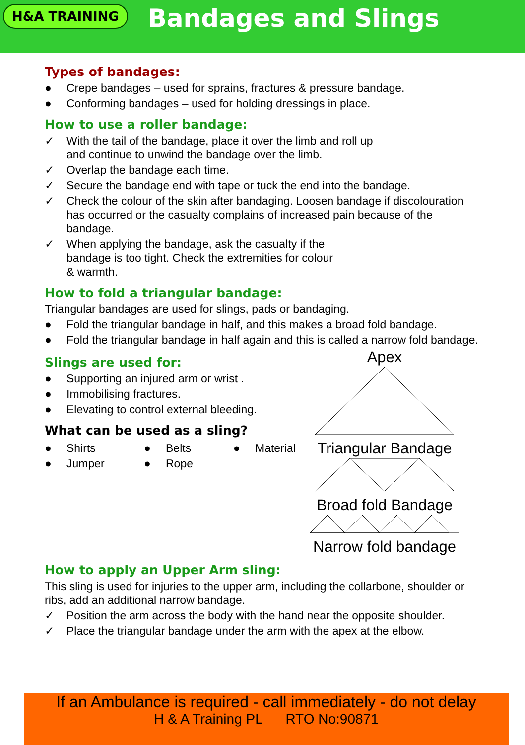H&A TRAINING
Bandages and Slings
Types of bandages:
● Crepe bandages – used for sprains, fractures & pressure bandage.
● Conforming bandages – used for holding dressings in place.
How to use a roller bandage:
✓ With the tail of the bandage, place it over the limb and roll up and continue to unwind the bandage over the limb.
✓ Overlap the bandage each time.
✓ Secure the bandage end with tape or tuck the end into the bandage.
✓ Check the colour of the skin after bandaging. Loosen bandage if discolouration has occurred or the casualty complains of increased pain because of the bandage.
✓ When applying the bandage, ask the casualty if the bandage is too tight. Check the extremities for colour & warmth.
How to fold a triangular bandage:
Triangular bandages are used for slings, pads or bandaging.
● Fold the triangular bandage in half, and this makes a broad fold bandage.
● Fold the triangular bandage in half again and this is called a narrow fold bandage.
Slings are used for:
● Supporting an injured arm or wrist .
● Immobilising fractures.
● Elevating to control external bleeding.
What can be used as a sling?
● Shirts
● Jumper
● Belts
● Rope
● Material
Apex
Triangular Bandage
Broad fold Bandage
Narrow fold bandage
How to apply an Upper Arm sling:
This sling is used for injuries to the upper arm, including the collarbone, shoulder or ribs, add an additional narrow bandage.
✓ Position the arm across the body with the hand near the opposite shoulder.
✓ Place the triangular bandage under the arm with the apex at the elbow.
If an Ambulance is required - call immediately - do not delay
H & A Training PL RTO No:90871